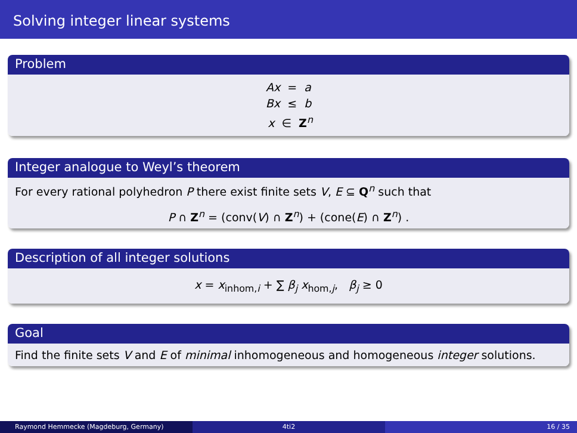Solving integer linear systems
Problem
Ax = a
Bx ≤ b
x ∈ Z<sup>n</sup>
Integer analogue to Weyl’s theorem
For every rational polyhedron P there exist finite sets V, E ⊆ Q<sup>n</sup> such that
P ∩ Z<sup>n</sup> = (conv(V) ∩ Z<sup>n</sup>) + (cone(E) ∩ Z<sup>n</sup>) .
Description of all integer solutions
x = x<sub>inhom,i</sub> + ∑ β<sub>j</sub> x<sub>hom,j</sub>, β<sub>j</sub> ≥ 0
Goal
Find the finite sets V and E of minimal inhomogeneous and homogeneous integer solutions.
Raymond Hemmecke (Magdeburg, Germany) 4ti2 16 / 35